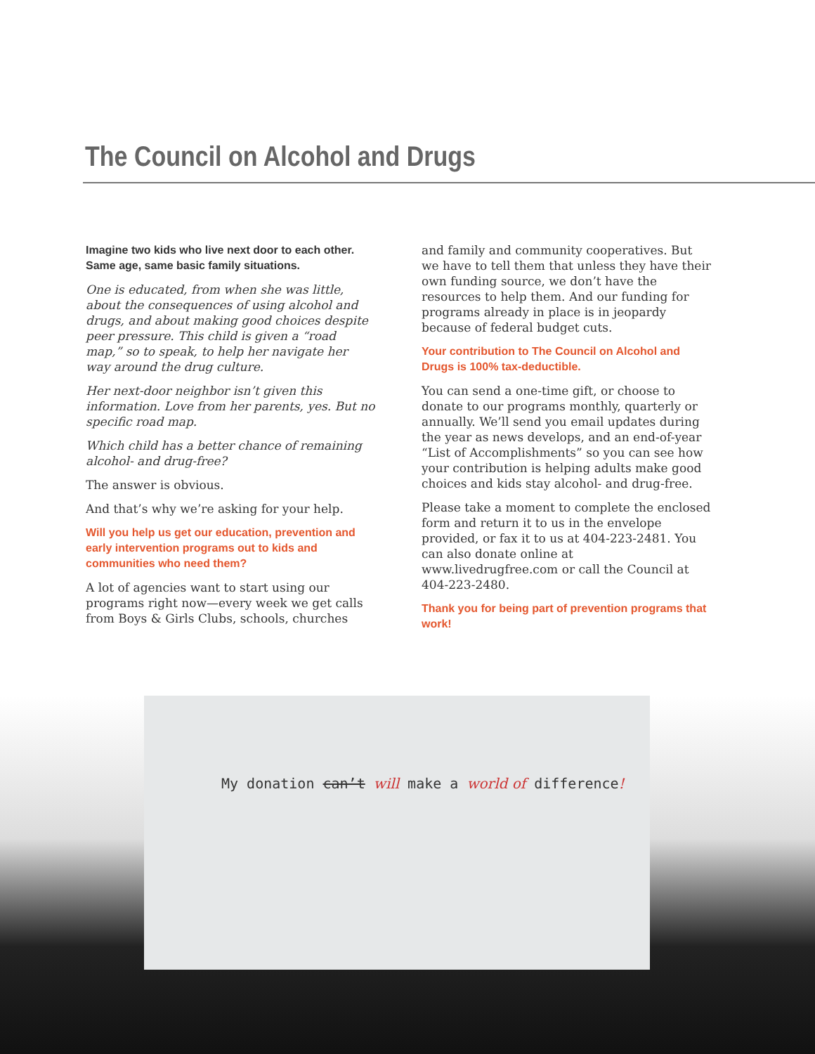The Council on Alcohol and Drugs
Imagine two kids who live next door to each other.
Same age, same basic family situations.
One is educated, from when she was little, about the consequences of using alcohol and drugs, and about making good choices despite peer pressure. This child is given a “road map,” so to speak, to help her navigate her way around the drug culture.
Her next-door neighbor isn’t given this information. Love from her parents, yes. But no specific road map.
Which child has a better chance of remaining alcohol- and drug-free?
The answer is obvious.
And that’s why we’re asking for your help.
Will you help us get our education, prevention and early intervention programs out to kids and communities who need them?
A lot of agencies want to start using our programs right now—every week we get calls from Boys & Girls Clubs, schools, churches
and family and community cooperatives. But we have to tell them that unless they have their own funding source, we don’t have the resources to help them. And our funding for programs already in place is in jeopardy because of federal budget cuts.
Your contribution to The Council on Alcohol and Drugs is 100% tax-deductible.
You can send a one-time gift, or choose to donate to our programs monthly, quarterly or annually. We’ll send you email updates during the year as news develops, and an end-of-year “List of Accomplishments” so you can see how your contribution is helping adults make good choices and kids stay alcohol- and drug-free.
Please take a moment to complete the enclosed form and return it to us in the envelope provided, or fax it to us at 404-223-2481. You can also donate online at www.livedrugfree.com or call the Council at 404-223-2480.
Thank you for being part of prevention programs that work!
My donation can’t will make a world of difference!